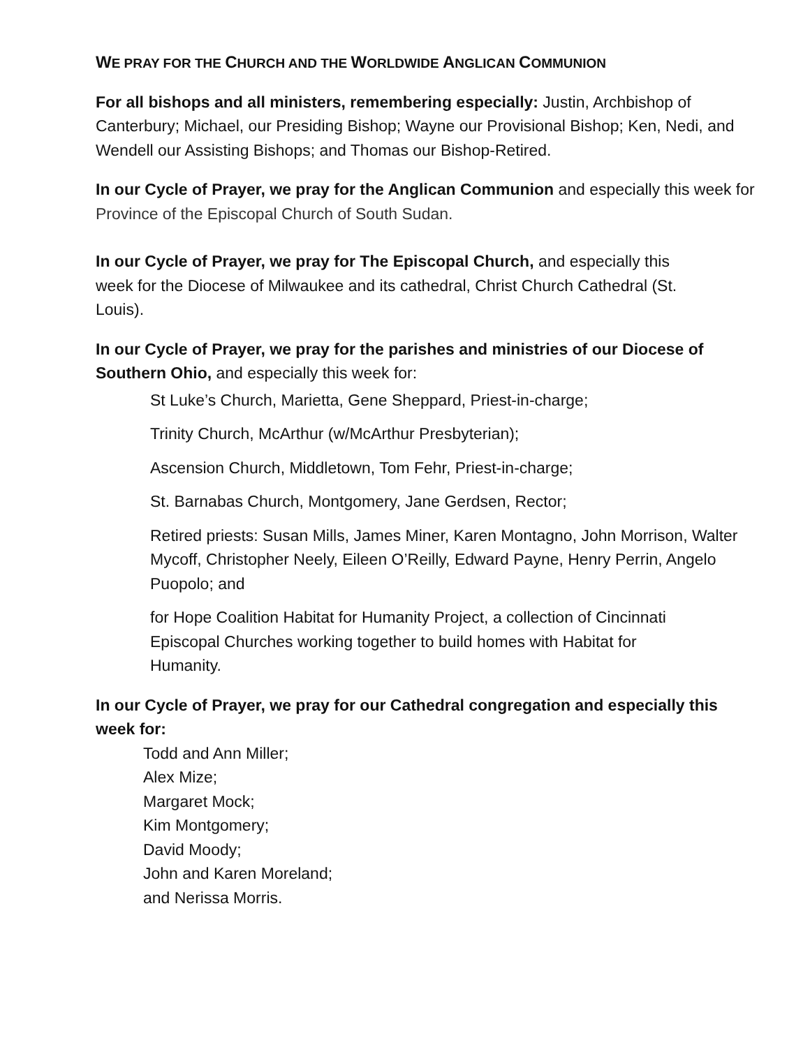WE PRAY FOR THE CHURCH AND THE WORLDWIDE ANGLICAN COMMUNION
For all bishops and all ministers, remembering especially: Justin, Archbishop of Canterbury; Michael, our Presiding Bishop; Wayne our Provisional Bishop; Ken, Nedi, and Wendell our Assisting Bishops; and Thomas our Bishop-Retired.
In our Cycle of Prayer, we pray for the Anglican Communion and especially this week for Province of the Episcopal Church of South Sudan.
In our Cycle of Prayer, we pray for The Episcopal Church, and especially this week for the Diocese of Milwaukee and its cathedral, Christ Church Cathedral (St. Louis).
In our Cycle of Prayer, we pray for the parishes and ministries of our Diocese of Southern Ohio, and especially this week for:
St Luke’s Church, Marietta, Gene Sheppard, Priest-in-charge;
Trinity Church, McArthur (w/McArthur Presbyterian);
Ascension Church, Middletown, Tom Fehr, Priest-in-charge;
St. Barnabas Church, Montgomery, Jane Gerdsen, Rector;
Retired priests: Susan Mills, James Miner, Karen Montagno, John Morrison, Walter Mycoff, Christopher Neely, Eileen O’Reilly, Edward Payne, Henry Perrin, Angelo Puopolo; and
for Hope Coalition Habitat for Humanity Project, a collection of Cincinnati Episcopal Churches working together to build homes with Habitat for Humanity.
In our Cycle of Prayer, we pray for our Cathedral congregation and especially this week for:
Todd and Ann Miller;
Alex Mize;
Margaret Mock;
Kim Montgomery;
David Moody;
John and Karen Moreland;
and Nerissa Morris.